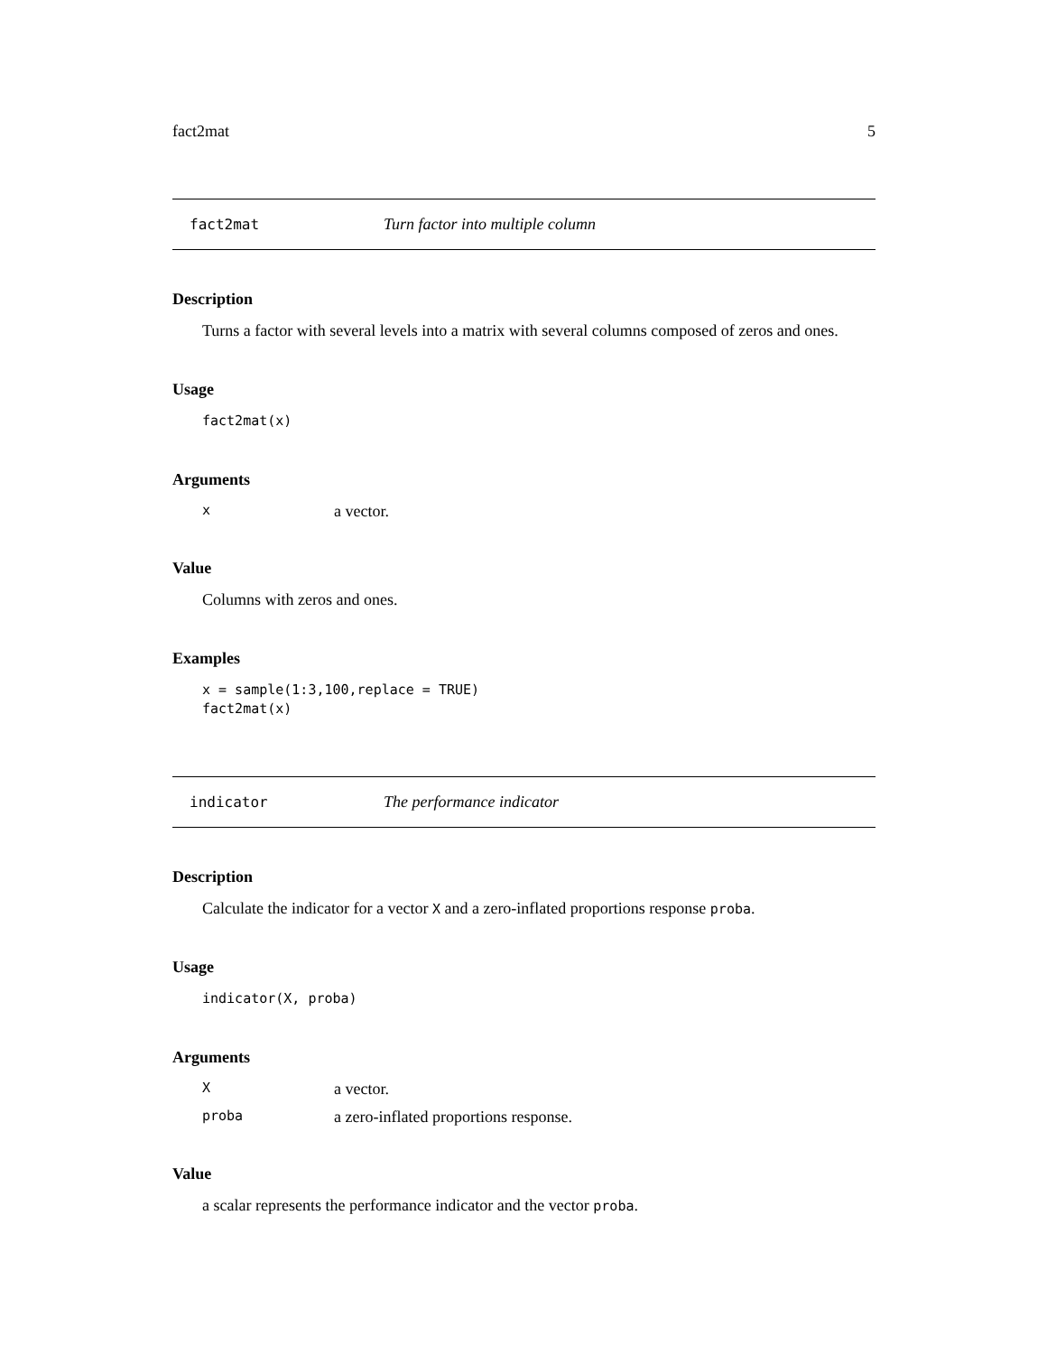fact2mat 5
fact2mat Turn factor into multiple column
Description
Turns a factor with several levels into a matrix with several columns composed of zeros and ones.
Usage
fact2mat(x)
Arguments
| x | a vector. |
Value
Columns with zeros and ones.
Examples
x = sample(1:3,100,replace = TRUE)
fact2mat(x)
indicator The performance indicator
Description
Calculate the indicator for a vector X and a zero-inflated proportions response proba.
Usage
indicator(X, proba)
Arguments
| X | a vector. |
| proba | a zero-inflated proportions response. |
Value
a scalar represents the performance indicator and the vector proba.